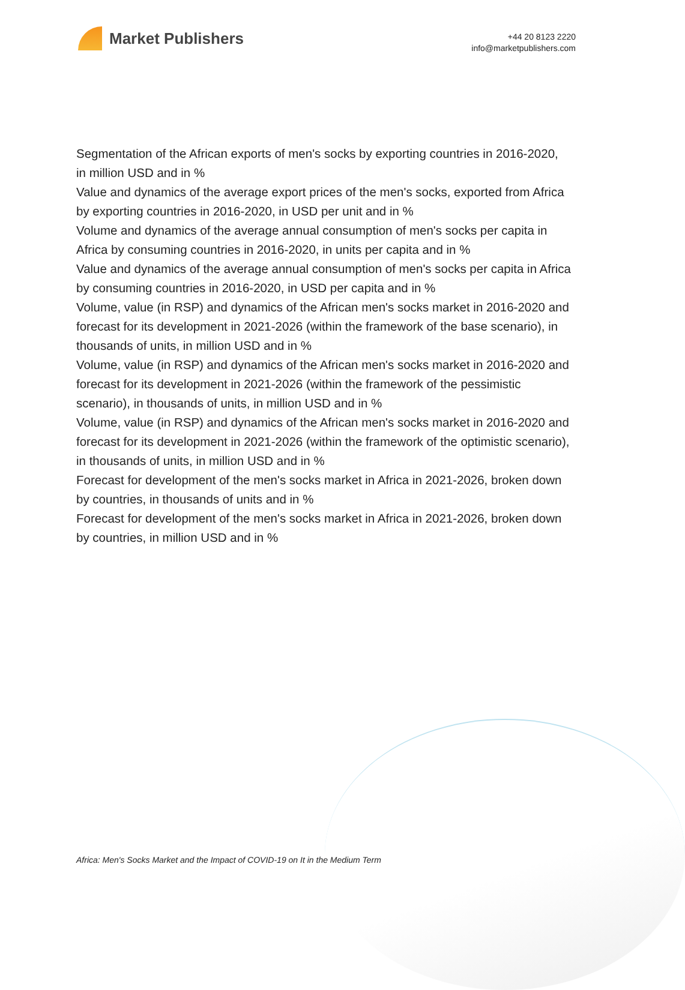Market Publishers
+44 20 8123 2220
info@marketpublishers.com
Segmentation of the African exports of men's socks by exporting countries in 2016-2020, in million USD and in %
Value and dynamics of the average export prices of the men's socks, exported from Africa by exporting countries in 2016-2020, in USD per unit and in %
Volume and dynamics of the average annual consumption of men's socks per capita in Africa by consuming countries in 2016-2020, in units per capita and in %
Value and dynamics of the average annual consumption of men's socks per capita in Africa by consuming countries in 2016-2020, in USD per capita and in %
Volume, value (in RSP) and dynamics of the African men's socks market in 2016-2020 and forecast for its development in 2021-2026 (within the framework of the base scenario), in thousands of units, in million USD and in %
Volume, value (in RSP) and dynamics of the African men's socks market in 2016-2020 and forecast for its development in 2021-2026 (within the framework of the pessimistic scenario), in thousands of units, in million USD and in %
Volume, value (in RSP) and dynamics of the African men's socks market in 2016-2020 and forecast for its development in 2021-2026 (within the framework of the optimistic scenario), in thousands of units, in million USD and in %
Forecast for development of the men's socks market in Africa in 2021-2026, broken down by countries, in thousands of units and in %
Forecast for development of the men's socks market in Africa in 2021-2026, broken down by countries, in million USD and in %
Africa: Men's Socks Market and the Impact of COVID-19 on It in the Medium Term